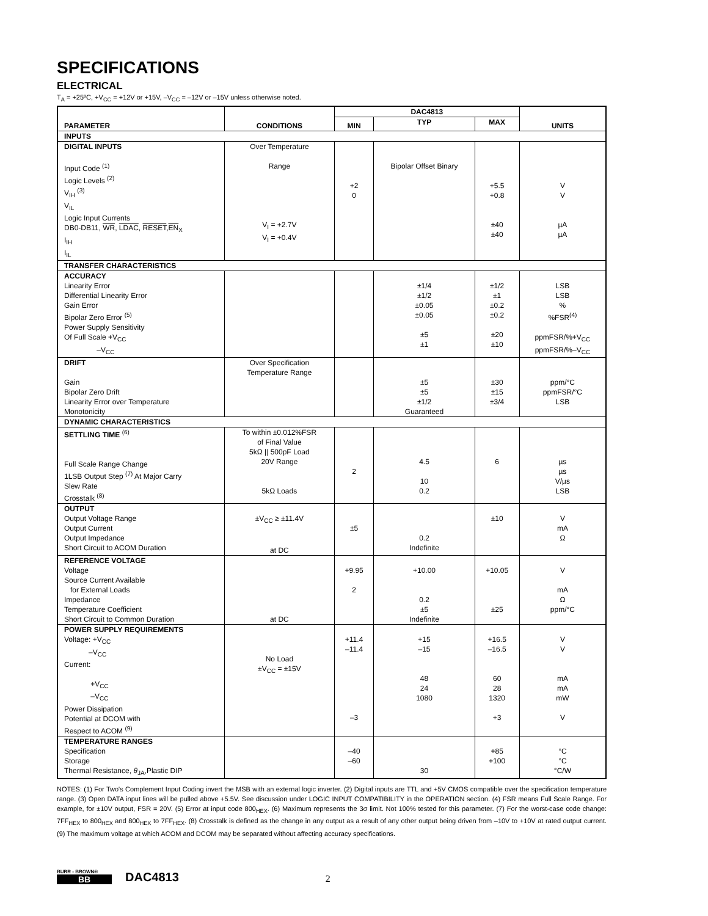SPECIFICATIONS
ELECTRICAL
T<sub>A</sub> = +25ºC, +V<sub>CC</sub> = +12V or +15V, –V<sub>CC</sub> = –12V or –15V unless otherwise noted.
| PARAMETER | CONDITIONS | DAC4813 | | | UNITS |
| --- | --- | --- | --- | --- | --- |
| | | MIN | TYP | MAX | |
| INPUTS | | | | | |
| DIGITAL INPUTS Input Code <sup>(1)</sup> Logic Levels <sup>(2)</sup> V<sub>IH</sub> <sup>(3)</sup> V<sub>IL</sub> Logic Input Currents DB0-DB11, WR , LDAC , RESET , EN<sub>X</sub> I<sub>IH</sub> I<sub>IL</sub> | Over Temperature Range V<sub>I</sub> = +2.7V V<sub>I</sub> = +0.4V | +2 0 | Bipolar Offset Binary | +5.5 +0.8 ±40 ±40 | V V µA µA |
| TRANSFER CHARACTERISTICS | | | | | |
| ACCURACY Linearity Error Differential Linearity Error Gain Error Bipolar Zero Error <sup>(5)</sup> Power Supply Sensitivity Of Full Scale +V<sub>CC</sub> –V<sub>CC</sub> | | | ±1/4 ±1/2 ±0.05 ±0.05 ±5 ±1 | ±1/2 ±1 ±0.2 ±0.2 ±20 ±10 | LSB LSB % %FSR<sup>(4)</sup> ppmFSR/%+V<sub>CC</sub> ppmFSR/%–V<sub>CC</sub> |
| DRIFT Gain Bipolar Zero Drift Linearity Error over Temperature Monotonicity | Over Specification Temperature Range | | ±5 ±5 ±1/2 Guaranteed | ±30 ±15 ±3/4 | ppm/°C ppmFSR/°C LSB |
| DYNAMIC CHARACTERISTICS | | | | | |
| SETTLING TIME <sup>(6)</sup> Full Scale Range Change 1LSB Output Step <sup>(7)</sup> At Major Carry Slew Rate Crosstalk <sup>(8)</sup> | To within ±0.012%FSR of Final Value 5kΩ // 500pF Load 20V Range 5kΩ Loads | 2 | 4.5 10 0.2 | 6 | µs µs V/µs LSB |
| OUTPUT Output Voltage Range Output Current Output Impedance Short Circuit to ACOM Duration | ±V<sub>CC</sub> ≥ ±11.4V at DC | ±5 | 0.2 Indefinite | ±10 | V mA Ω |
| REFERENCE VOLTAGE Voltage Source Current Available for External Loads Impedance Temperature Coefficient Short Circuit to Common Duration | at DC | +9.95 2 | +10.00 0.2 ±5 Indefinite | +10.05 ±25 | V mA Ω ppm/°C |
| POWER SUPPLY REQUIREMENTS Voltage: +V<sub>CC</sub> –V<sub>CC</sub> Current: +V<sub>CC</sub> –V<sub>CC</sub> Power Dissipation Potential at DCOM with Respect to ACOM <sup>(9)</sup> | No Load ±V<sub>CC</sub> = ±15V | +11.4 –11.4 –3 | +15 –15 48 24 1080 | +16.5 –16.5 60 28 1320 +3 | V V mA mA mW V |
| TEMPERATURE RANGES Specification Storage Thermal Resistance, θ<sub>JA</sub>,Plastic DIP | | –40 –60 | 30 | +85 +100 | °C °C °C/W |
NOTES: (1) For Two's Complement Input Coding invert the MSB with an external logic inverter. (2) Digital inputs are TTL and +5V CMOS compatible over the specification temperature range. (3) Open DATA input lines will be pulled above +5.5V. See discussion under LOGIC INPUT COMPATIBILITY in the OPERATION section. (4) FSR means Full Scale Range. For example, for ±10V output, FSR = 20V. (5) Error at input code 800<sub>HEX</sub>. (6) Maximum represents the 3σ limit. Not 100% tested for this parameter. (7) For the worst-case code change: 7FF<sub>HEX</sub> to 800<sub>HEX</sub> and 800<sub>HEX</sub> to 7FF<sub>HEX</sub>. (8) Crosstalk is defined as the change in any output as a result of any other output being driven from –10V to +10V at rated output current. (9) The maximum voltage at which ACOM and DCOM may be separated without affecting accuracy specifications.
BURR - BROWN®
BB
DAC4813
2